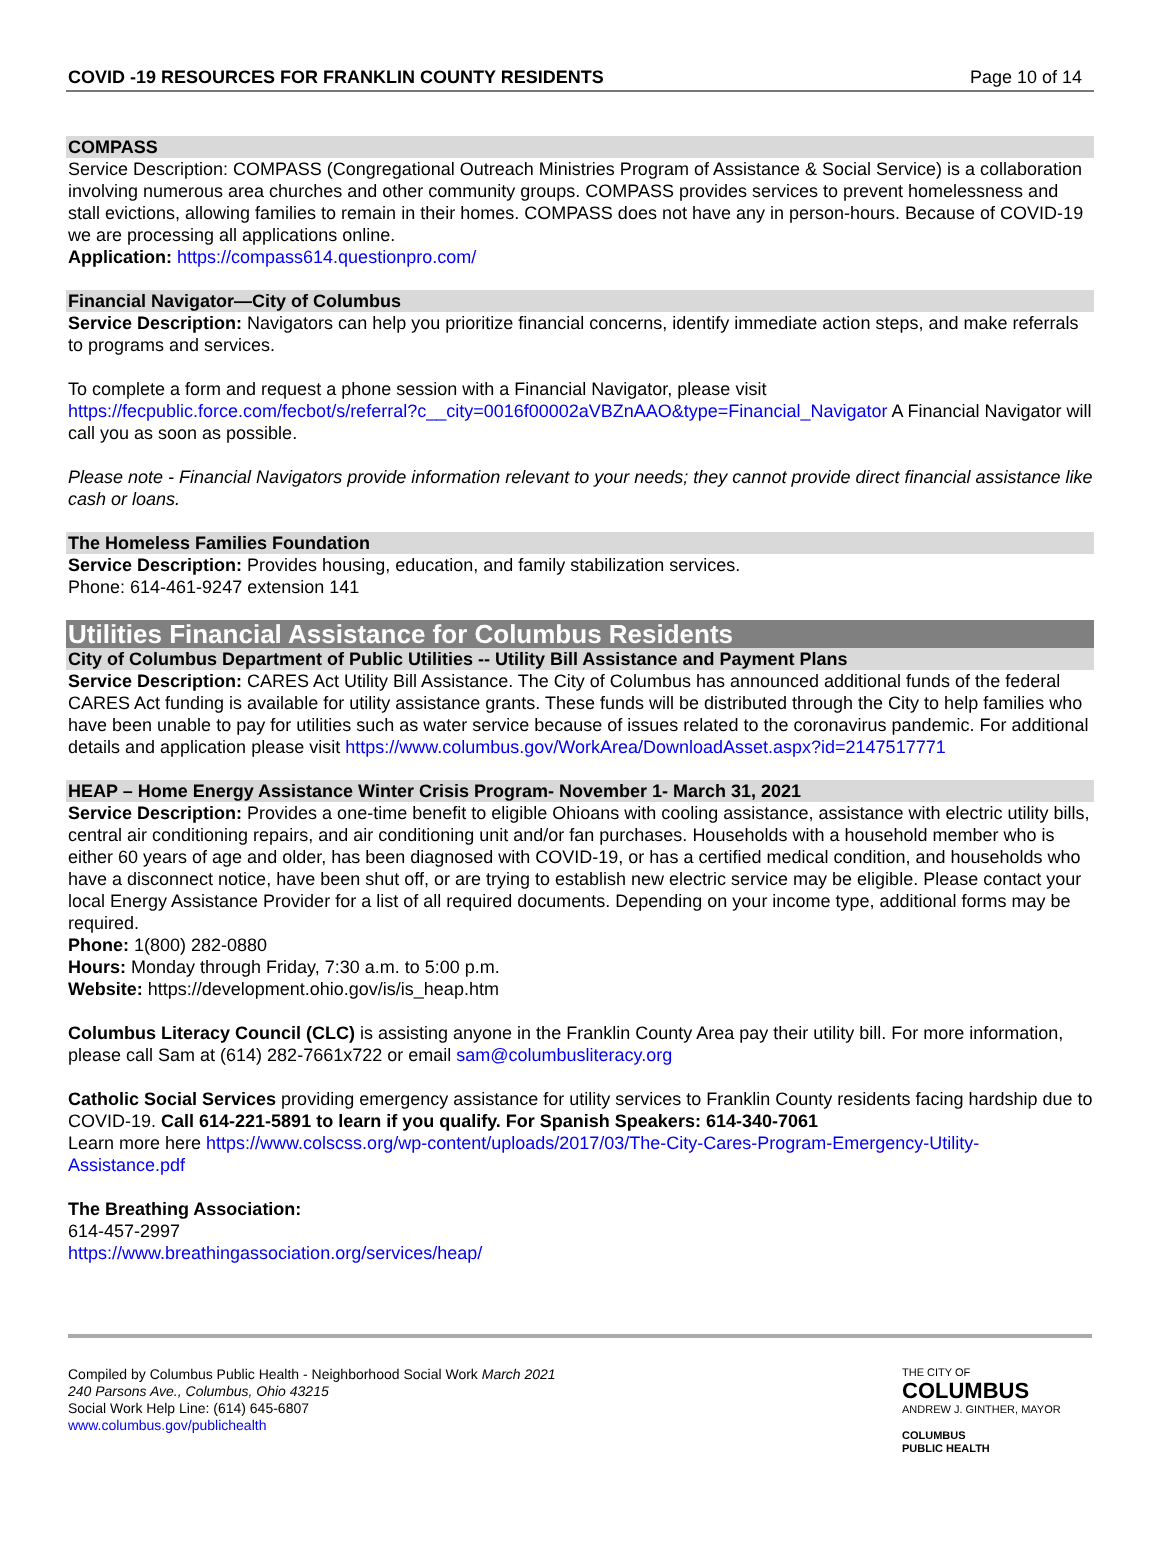COVID -19 RESOURCES FOR FRANKLIN COUNTY RESIDENTS Page 10 of 14
COMPASS
Service Description: COMPASS (Congregational Outreach Ministries Program of Assistance & Social Service) is a collaboration involving numerous area churches and other community groups. COMPASS provides services to prevent homelessness and stall evictions, allowing families to remain in their homes. COMPASS does not have any in person-hours. Because of COVID-19 we are processing all applications online.
Application: https://compass614.questionpro.com/
Financial Navigator—City of Columbus
Service Description: Navigators can help you prioritize financial concerns, identify immediate action steps, and make referrals to programs and services.
To complete a form and request a phone session with a Financial Navigator, please visit https://fecpublic.force.com/fecbot/s/referral?c__city=0016f00002aVBZnAAO&type=Financial_Navigator A Financial Navigator will call you as soon as possible.
Please note - Financial Navigators provide information relevant to your needs; they cannot provide direct financial assistance like cash or loans.
The Homeless Families Foundation
Service Description: Provides housing, education, and family stabilization services.
Phone: 614-461-9247 extension 141
Utilities Financial Assistance for Columbus Residents
City of Columbus Department of Public Utilities -- Utility Bill Assistance and Payment Plans
Service Description: CARES Act Utility Bill Assistance. The City of Columbus has announced additional funds of the federal CARES Act funding is available for utility assistance grants. These funds will be distributed through the City to help families who have been unable to pay for utilities such as water service because of issues related to the coronavirus pandemic. For additional details and application please visit https://www.columbus.gov/WorkArea/DownloadAsset.aspx?id=2147517771
HEAP – Home Energy Assistance Winter Crisis Program- November 1- March 31, 2021
Service Description: Provides a one-time benefit to eligible Ohioans with cooling assistance, assistance with electric utility bills, central air conditioning repairs, and air conditioning unit and/or fan purchases. Households with a household member who is either 60 years of age and older, has been diagnosed with COVID-19, or has a certified medical condition, and households who have a disconnect notice, have been shut off, or are trying to establish new electric service may be eligible. Please contact your local Energy Assistance Provider for a list of all required documents. Depending on your income type, additional forms may be required.
Phone: 1(800) 282-0880
Hours: Monday through Friday, 7:30 a.m. to 5:00 p.m.
Website: https://development.ohio.gov/is/is_heap.htm
Columbus Literacy Council (CLC) is assisting anyone in the Franklin County Area pay their utility bill. For more information, please call Sam at (614) 282-7661x722 or email sam@columbusliteracy.org
Catholic Social Services providing emergency assistance for utility services to Franklin County residents facing hardship due to COVID-19. Call 614-221-5891 to learn if you qualify. For Spanish Speakers: 614-340-7061
Learn more here https://www.colscss.org/wp-content/uploads/2017/03/The-City-Cares-Program-Emergency-Utility-Assistance.pdf
The Breathing Association:
614-457-2997
https://www.breathingassociation.org/services/heap/
Compiled by Columbus Public Health - Neighborhood Social Work March 2021
240 Parsons Ave., Columbus, Ohio 43215
Social Work Help Line: (614) 645-6807
www.columbus.gov/publichealth
THE CITY OF
COLUMBUS
ANDREW J. GINTHER, MAYOR
COLUMBUS
PUBLIC HEALTH